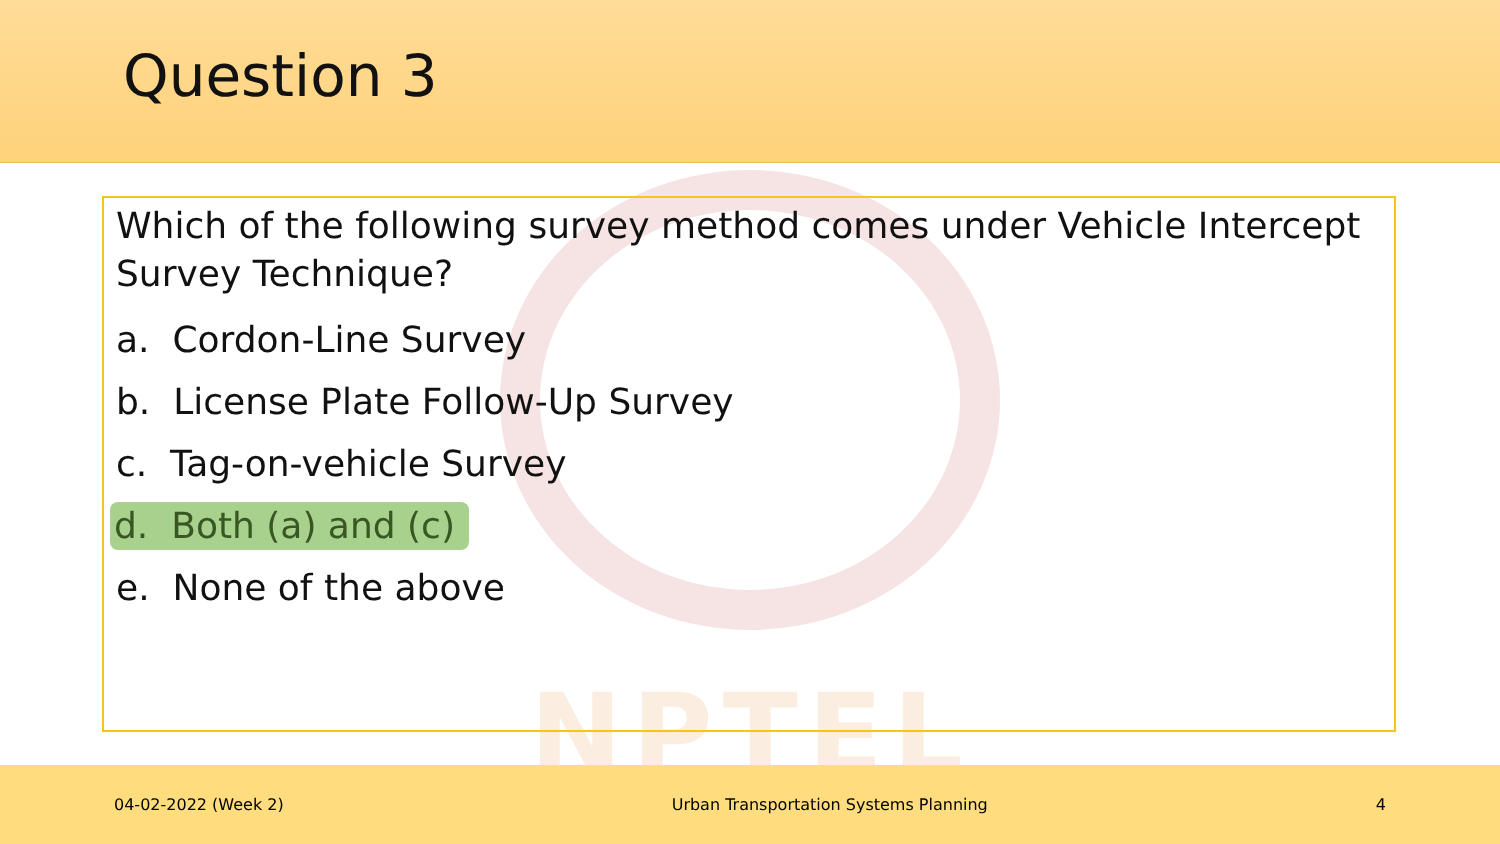Question 3
NPTEL
Which of the following survey method comes under Vehicle Intercept Survey Technique?
a. Cordon-Line Survey
b. License Plate Follow-Up Survey
c. Tag-on-vehicle Survey
d. Both (a) and (c)
e. None of the above
04-02-2022 (Week 2) Urban Transportation Systems Planning 4